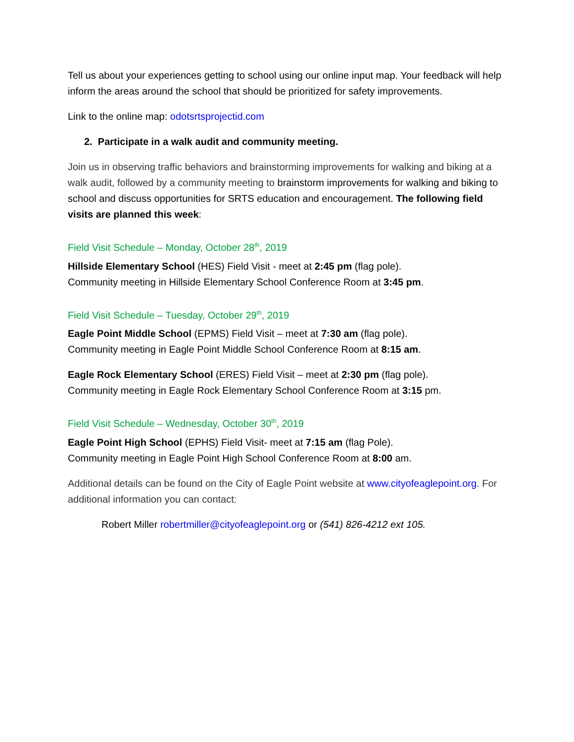Tell us about your experiences getting to school using our online input map. Your feedback will help inform the areas around the school that should be prioritized for safety improvements.
Link to the online map: odotsrtsprojectid.com
2. Participate in a walk audit and community meeting.
Join us in observing traffic behaviors and brainstorming improvements for walking and biking at a walk audit, followed by a community meeting to brainstorm improvements for walking and biking to school and discuss opportunities for SRTS education and encouragement. The following field visits are planned this week:
Field Visit Schedule – Monday, October 28<sup>th</sup>, 2019
Hillside Elementary School (HES) Field Visit - meet at 2:45 pm (flag pole).
Community meeting in Hillside Elementary School Conference Room at 3:45 pm.
Field Visit Schedule – Tuesday, October 29<sup>th</sup>, 2019
Eagle Point Middle School (EPMS) Field Visit – meet at 7:30 am (flag pole).
Community meeting in Eagle Point Middle School Conference Room at 8:15 am.
Eagle Rock Elementary School (ERES) Field Visit – meet at 2:30 pm (flag pole).
Community meeting in Eagle Rock Elementary School Conference Room at 3:15 pm.
Field Visit Schedule – Wednesday, October 30<sup>th</sup>, 2019
Eagle Point High School (EPHS) Field Visit- meet at 7:15 am (flag Pole).
Community meeting in Eagle Point High School Conference Room at 8:00 am.
Additional details can be found on the City of Eagle Point website at www.cityofeaglepoint.org. For additional information you can contact:
Robert Miller robertmiller@cityofeaglepoint.org or (541) 826-4212 ext 105.